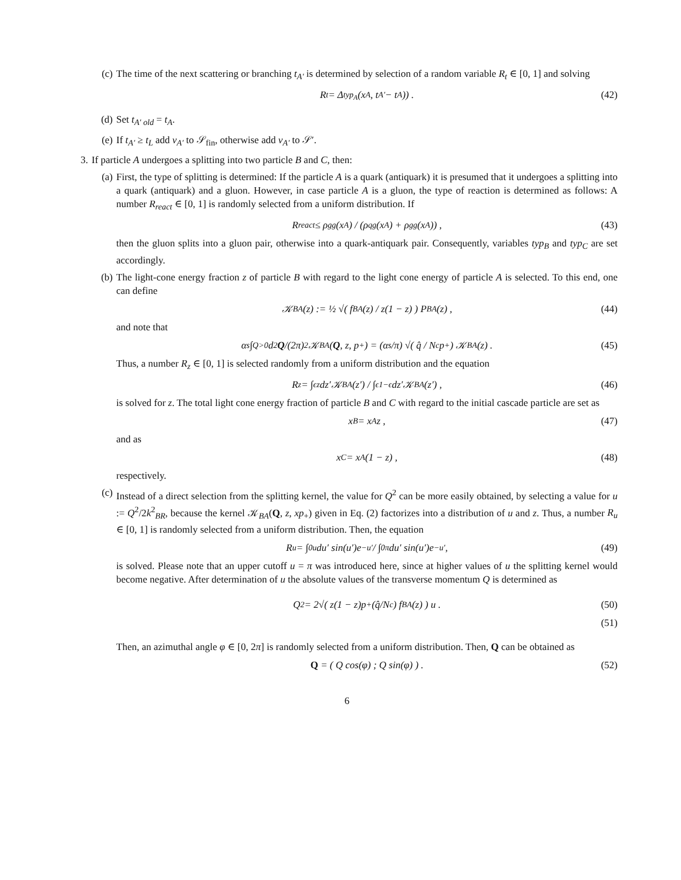(c)
The time of the next scattering or branching t<sub>A′</sub> is determined by selection of a random variable R<sub>t</sub> ∈ [0, 1] and solving
R<sub>t</sub> = Δ<sub>typ<sub>A</sub></sub>(x<sub>A</sub>, t<sub>A′</sub> − t<sub>A</sub>)) . (42)
(d)
Set t<sub>A′ old</sub> = t<sub>A</sub>.
(e)
If t<sub>A′</sub> ≥ t<sub>L</sub> add v<sub>A′</sub> to 𝒮<sub>fin</sub>, otherwise add v<sub>A′</sub> to 𝒮′.
3.
If particle A undergoes a splitting into two particle B and C, then:
(a)
First, the type of splitting is determined: If the particle A is a quark (antiquark) it is presumed that it undergoes a splitting into a quark (antiquark) and a gluon. However, in case particle A is a gluon, the type of reaction is determined as follows: A number R<sub>react</sub> ∈ [0, 1] is randomly selected from a uniform distribution. If
R<sub>react</sub> ≤ ρ<sub>gg</sub>(x<sub>A</sub>) / (ρ<sub>qg</sub>(x<sub>A</sub>) + ρ<sub>gg</sub>(x<sub>A</sub>)) , (43)
then the gluon splits into a gluon pair, otherwise into a quark-antiquark pair. Consequently, variables typ<sub>B</sub> and typ<sub>C</sub> are set accordingly.
(b)
The light-cone energy fraction z of particle B with regard to the light cone energy of particle A is selected. To this end, one can define
𝒦<sub>BA</sub>(z) := ½ √( f<sub>BA</sub>(z) / z(1 − z) ) P<sub>BA</sub>(z) , (44)
and note that
α<sub>s</sub> ∫<sub>Q>0</sub> d<sup>2</sup> Q /(2π)<sup>2</sup> 𝒦<sub>BA</sub>(Q, z, p<sub>+</sub>) = (α<sub>s</sub>/π) √( q̂ / N<sub>c</sub>p<sub>+</sub> ) 𝒦<sub>BA</sub>(z) . (45)
Thus, a number R<sub>z</sub> ∈ [0, 1] is selected randomly from a uniform distribution and the equation
R<sub>z</sub> = ∫<sub>ϵ</sub><sup>z</sup> dz′𝒦<sub>BA</sub>(z′) / ∫<sub>ϵ</sub><sup>1−ϵ</sup> dz′𝒦<sub>BA</sub>(z′) , (46)
is solved for z. The total light cone energy fraction of particle B and C with regard to the initial cascade particle are set as
x<sub>B</sub> = x<sub>A</sub>z , (47)
and as
x<sub>C</sub> = x<sub>A</sub>(1 − z) , (48)
respectively.
(c)
Instead of a direct selection from the splitting kernel, the value for Q<sup>2</sup> can be more easily obtained, by selecting a value for u := Q<sup>2</sup>/2k<sup>2</sup><sub>BR</sub>, because the kernel 𝒦<sub>BA</sub>(Q, z, xp<sub>+</sub>) given in Eq. (2) factorizes into a distribution of u and z. Thus, a number R<sub>u</sub> ∈ [0, 1] is randomly selected from a uniform distribution. Then, the equation
R<sub>u</sub> = ∫<sub>0</sub><sup>u</sup> du′ sin(u′)e<sup>−u′</sup> / ∫<sub>0</sub><sup>π</sup> du′ sin(u′)e<sup>−u′</sup> , (49)
is solved. Please note that an upper cutoff u = π was introduced here, since at higher values of u the splitting kernel would become negative. After determination of u the absolute values of the transverse momentum Q is determined as
Q<sup>2</sup> = 2√( z(1 − z)p<sub>+</sub> (q̂/N<sub>c</sub>) f<sub>BA</sub>(z) ) u . (50)
(51)
Then, an azimuthal angle φ ∈ [0, 2π] is randomly selected from a uniform distribution. Then, Q can be obtained as
Q = ( Q cos(φ) ; Q sin(φ) ) . (52)
6